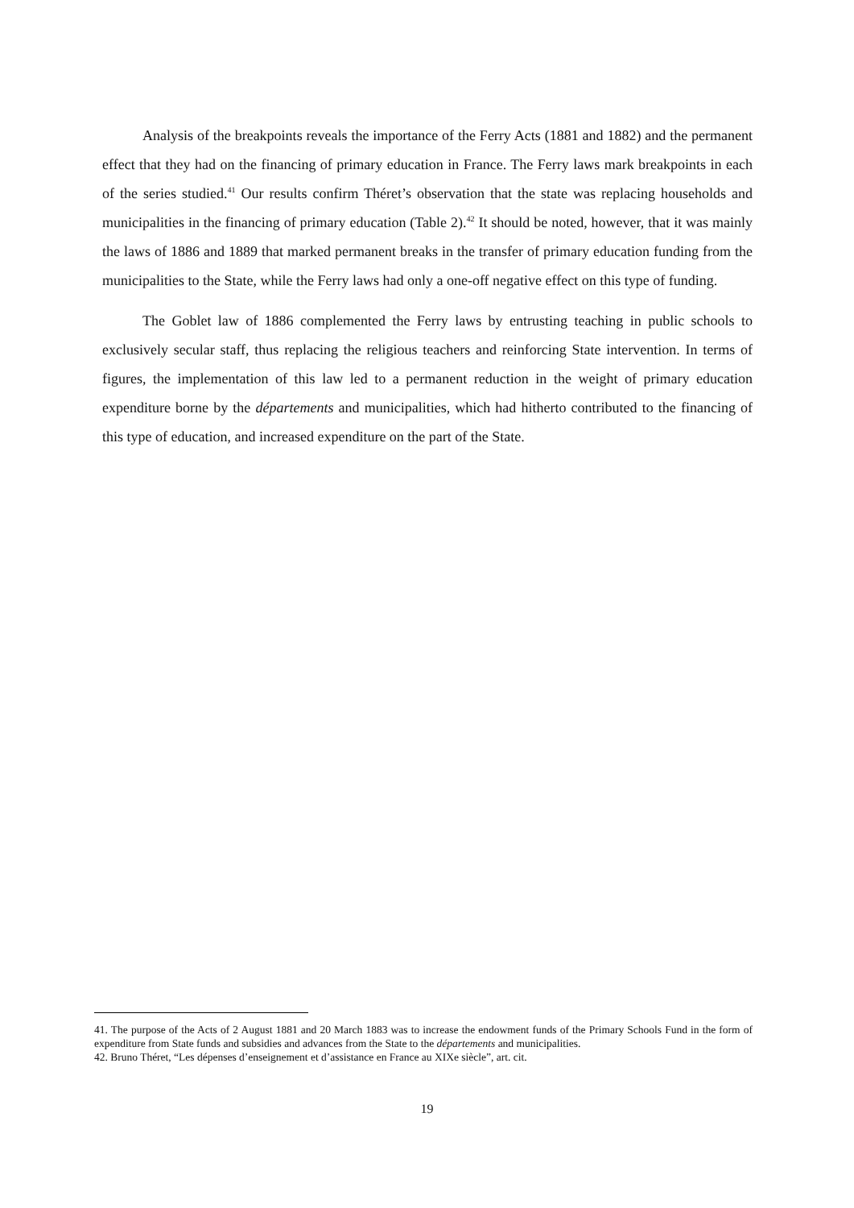Analysis of the breakpoints reveals the importance of the Ferry Acts (1881 and 1882) and the permanent effect that they had on the financing of primary education in France. The Ferry laws mark breakpoints in each of the series studied.<sup>41</sup> Our results confirm Théret’s observation that the state was replacing households and municipalities in the financing of primary education (Table 2).<sup>42</sup> It should be noted, however, that it was mainly the laws of 1886 and 1889 that marked permanent breaks in the transfer of primary education funding from the municipalities to the State, while the Ferry laws had only a one-off negative effect on this type of funding.
The Goblet law of 1886 complemented the Ferry laws by entrusting teaching in public schools to exclusively secular staff, thus replacing the religious teachers and reinforcing State intervention. In terms of figures, the implementation of this law led to a permanent reduction in the weight of primary education expenditure borne by the départements and municipalities, which had hitherto contributed to the financing of this type of education, and increased expenditure on the part of the State.
41. The purpose of the Acts of 2 August 1881 and 20 March 1883 was to increase the endowment funds of the Primary Schools Fund in the form of expenditure from State funds and subsidies and advances from the State to the départements and municipalities.
42. Bruno Théret, “Les dépenses d’enseignement et d’assistance en France au XIXe siècle”, art. cit.
19